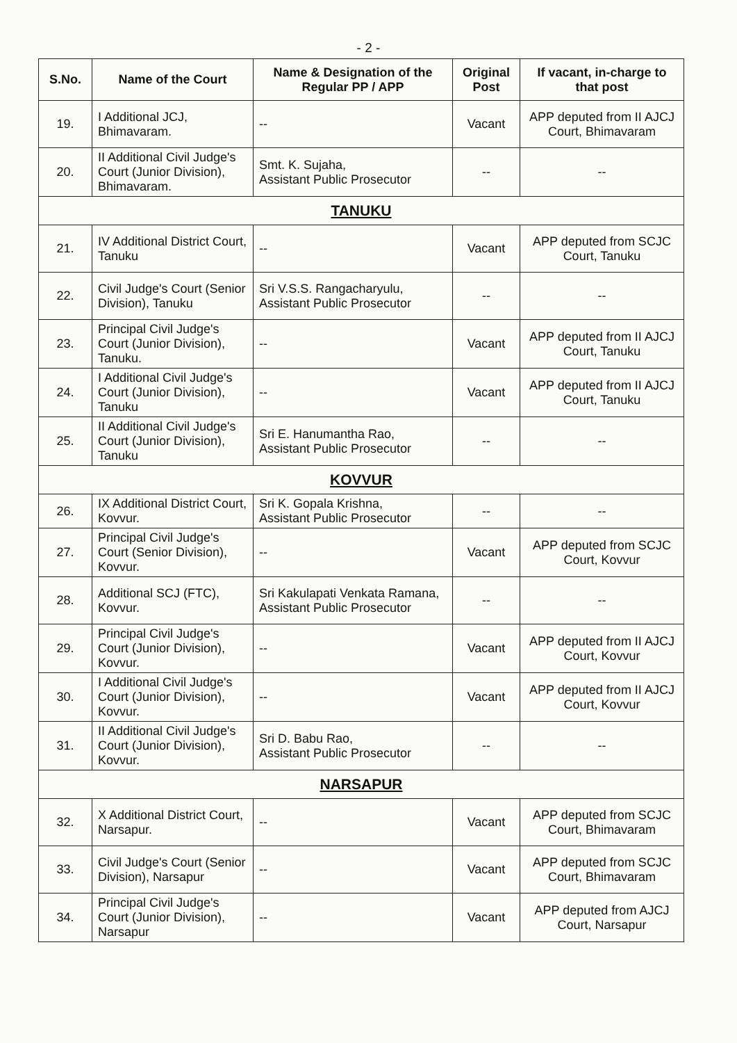- 2 -
| S.No. | Name of the Court | Name & Designation of the Regular PP / APP | Original Post | If vacant, in-charge to that post |
| --- | --- | --- | --- | --- |
| 19. | I Additional JCJ, Bhimavaram. | -- | Vacant | APP deputed from II AJCJ Court, Bhimavaram |
| 20. | II Additional Civil Judge's Court (Junior Division), Bhimavaram. | Smt. K. Sujaha, Assistant Public Prosecutor | -- | -- |
| TANUKU | | | | |
| 21. | IV Additional District Court, Tanuku | -- | Vacant | APP deputed from SCJC Court, Tanuku |
| 22. | Civil Judge's Court (Senior Division), Tanuku | Sri V.S.S. Rangacharyulu, Assistant Public Prosecutor | -- | -- |
| 23. | Principal Civil Judge's Court (Junior Division), Tanuku. | -- | Vacant | APP deputed from II AJCJ Court, Tanuku |
| 24. | I Additional Civil Judge's Court (Junior Division), Tanuku | -- | Vacant | APP deputed from II AJCJ Court, Tanuku |
| 25. | II Additional Civil Judge's Court (Junior Division), Tanuku | Sri E. Hanumantha Rao, Assistant Public Prosecutor | -- | -- |
| KOVVUR | | | | |
| 26. | IX Additional District Court, Kovvur. | Sri K. Gopala Krishna, Assistant Public Prosecutor | -- | -- |
| 27. | Principal Civil Judge's Court (Senior Division), Kovvur. | -- | Vacant | APP deputed from SCJC Court, Kovvur |
| 28. | Additional SCJ (FTC), Kovvur. | Sri Kakulapati Venkata Ramana, Assistant Public Prosecutor | -- | -- |
| 29. | Principal Civil Judge's Court (Junior Division), Kovvur. | -- | Vacant | APP deputed from II AJCJ Court, Kovvur |
| 30. | I Additional Civil Judge's Court (Junior Division), Kovvur. | -- | Vacant | APP deputed from II AJCJ Court, Kovvur |
| 31. | II Additional Civil Judge's Court (Junior Division), Kovvur. | Sri D. Babu Rao, Assistant Public Prosecutor | -- | -- |
| NARSAPUR | | | | |
| 32. | X Additional District Court, Narsapur. | -- | Vacant | APP deputed from SCJC Court, Bhimavaram |
| 33. | Civil Judge's Court (Senior Division), Narsapur | -- | Vacant | APP deputed from SCJC Court, Bhimavaram |
| 34. | Principal Civil Judge's Court (Junior Division), Narsapur | -- | Vacant | APP deputed from AJCJ Court, Narsapur |